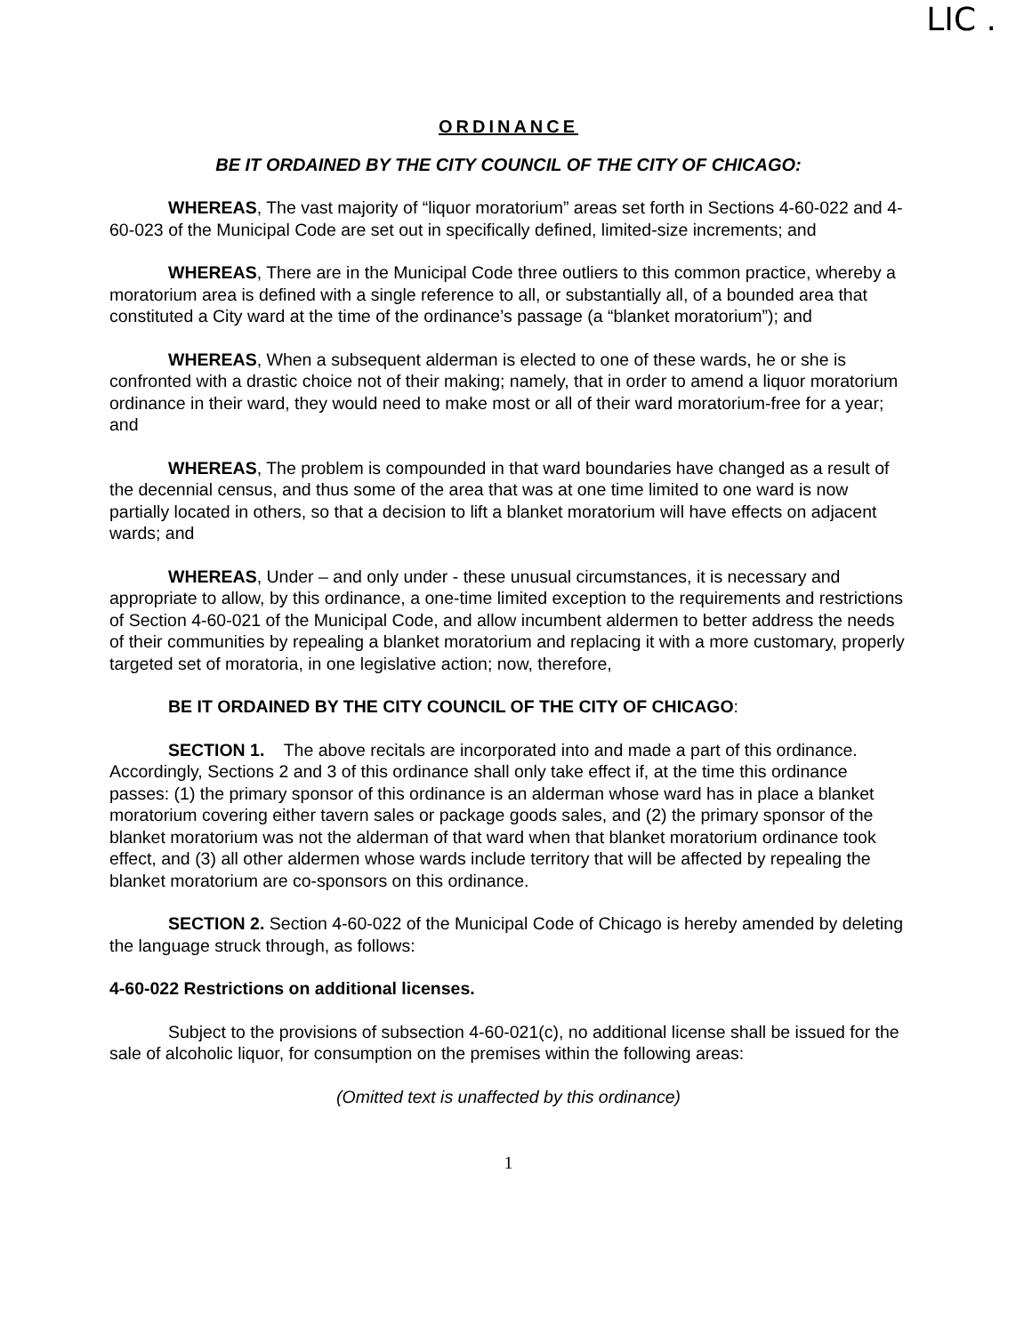LIC .
ORDINANCE
BE IT ORDAINED BY THE CITY COUNCIL OF THE CITY OF CHICAGO:
WHEREAS, The vast majority of “liquor moratorium” areas set forth in Sections 4-60-022 and 4-60-023 of the Municipal Code are set out in specifically defined, limited-size increments; and
WHEREAS, There are in the Municipal Code three outliers to this common practice, whereby a moratorium area is defined with a single reference to all, or substantially all, of a bounded area that constituted a City ward at the time of the ordinance’s passage (a “blanket moratorium”); and
WHEREAS, When a subsequent alderman is elected to one of these wards, he or she is confronted with a drastic choice not of their making; namely, that in order to amend a liquor moratorium ordinance in their ward, they would need to make most or all of their ward moratorium-free for a year; and
WHEREAS, The problem is compounded in that ward boundaries have changed as a result of the decennial census, and thus some of the area that was at one time limited to one ward is now partially located in others, so that a decision to lift a blanket moratorium will have effects on adjacent wards; and
WHEREAS, Under – and only under - these unusual circumstances, it is necessary and appropriate to allow, by this ordinance, a one-time limited exception to the requirements and restrictions of Section 4-60-021 of the Municipal Code, and allow incumbent aldermen to better address the needs of their communities by repealing a blanket moratorium and replacing it with a more customary, properly targeted set of moratoria, in one legislative action; now, therefore,
BE IT ORDAINED BY THE CITY COUNCIL OF THE CITY OF CHICAGO:
SECTION 1. The above recitals are incorporated into and made a part of this ordinance. Accordingly, Sections 2 and 3 of this ordinance shall only take effect if, at the time this ordinance passes: (1) the primary sponsor of this ordinance is an alderman whose ward has in place a blanket moratorium covering either tavern sales or package goods sales, and (2) the primary sponsor of the blanket moratorium was not the alderman of that ward when that blanket moratorium ordinance took effect, and (3) all other aldermen whose wards include territory that will be affected by repealing the blanket moratorium are co-sponsors on this ordinance.
SECTION 2. Section 4-60-022 of the Municipal Code of Chicago is hereby amended by deleting the language struck through, as follows:
4-60-022 Restrictions on additional licenses.
Subject to the provisions of subsection 4-60-021(c), no additional license shall be issued for the sale of alcoholic liquor, for consumption on the premises within the following areas:
(Omitted text is unaffected by this ordinance)
1